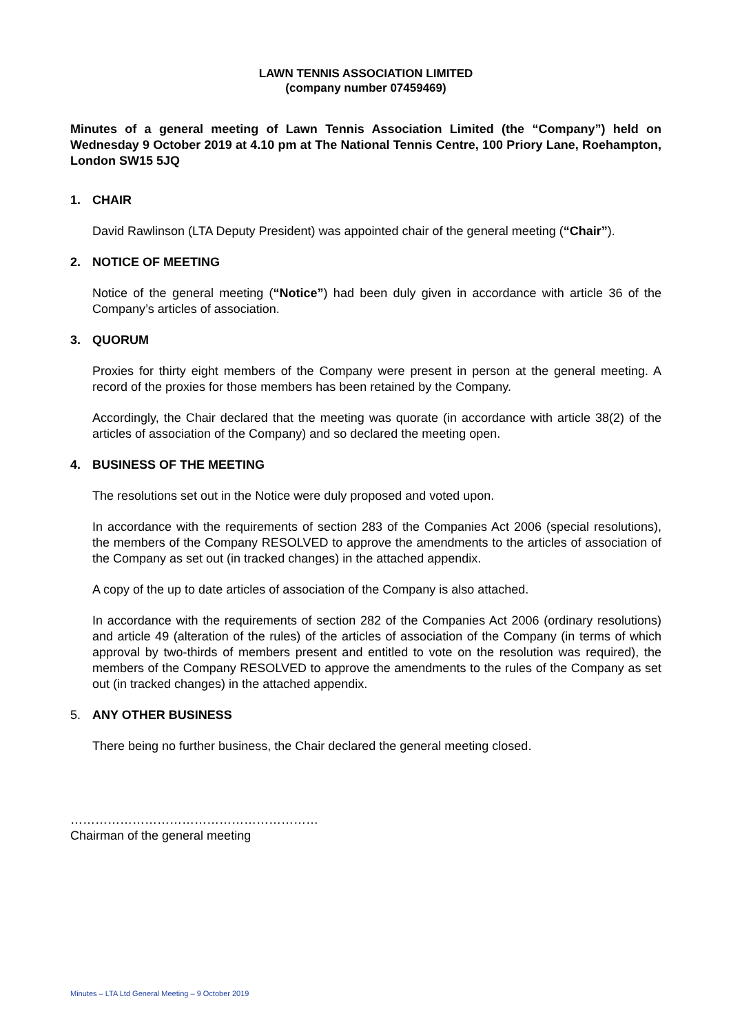LAWN TENNIS ASSOCIATION LIMITED
(company number 07459469)
Minutes of a general meeting of Lawn Tennis Association Limited (the “Company”) held on Wednesday 9 October 2019 at 4.10 pm at The National Tennis Centre, 100 Priory Lane, Roehampton, London SW15 5JQ
1. CHAIR
David Rawlinson (LTA Deputy President) was appointed chair of the general meeting (“Chair”).
2. NOTICE OF MEETING
Notice of the general meeting (“Notice”) had been duly given in accordance with article 36 of the Company’s articles of association.
3. QUORUM
Proxies for thirty eight members of the Company were present in person at the general meeting. A record of the proxies for those members has been retained by the Company.
Accordingly, the Chair declared that the meeting was quorate (in accordance with article 38(2) of the articles of association of the Company) and so declared the meeting open.
4. BUSINESS OF THE MEETING
The resolutions set out in the Notice were duly proposed and voted upon.
In accordance with the requirements of section 283 of the Companies Act 2006 (special resolutions), the members of the Company RESOLVED to approve the amendments to the articles of association of the Company as set out (in tracked changes) in the attached appendix.
A copy of the up to date articles of association of the Company is also attached.
In accordance with the requirements of section 282 of the Companies Act 2006 (ordinary resolutions) and article 49 (alteration of the rules) of the articles of association of the Company (in terms of which approval by two-thirds of members present and entitled to vote on the resolution was required), the members of the Company RESOLVED to approve the amendments to the rules of the Company as set out (in tracked changes) in the attached appendix.
5. ANY OTHER BUSINESS
There being no further business, the Chair declared the general meeting closed.
……………………………………………………
Chairman of the general meeting
Minutes – LTA Ltd General Meeting – 9 October 2019